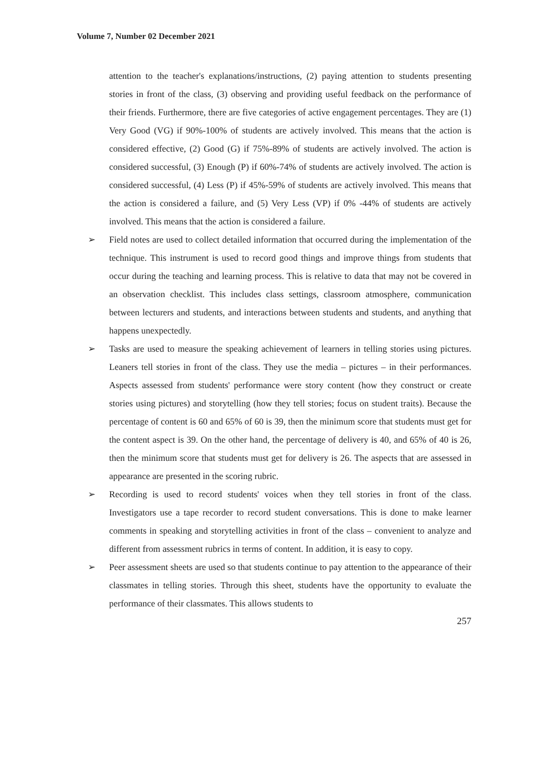Volume 7, Number 02 December 2021
attention to the teacher's explanations/instructions, (2) paying attention to students presenting stories in front of the class, (3) observing and providing useful feedback on the performance of their friends. Furthermore, there are five categories of active engagement percentages. They are (1) Very Good (VG) if 90%-100% of students are actively involved. This means that the action is considered effective, (2) Good (G) if 75%-89% of students are actively involved. The action is considered successful, (3) Enough (P) if 60%-74% of students are actively involved. The action is considered successful, (4) Less (P) if 45%-59% of students are actively involved. This means that the action is considered a failure, and (5) Very Less (VP) if 0% -44% of students are actively involved. This means that the action is considered a failure.
➢ Field notes are used to collect detailed information that occurred during the implementation of the technique. This instrument is used to record good things and improve things from students that occur during the teaching and learning process. This is relative to data that may not be covered in an observation checklist. This includes class settings, classroom atmosphere, communication between lecturers and students, and interactions between students and students, and anything that happens unexpectedly.
➢ Tasks are used to measure the speaking achievement of learners in telling stories using pictures. Leaners tell stories in front of the class. They use the media – pictures – in their performances. Aspects assessed from students' performance were story content (how they construct or create stories using pictures) and storytelling (how they tell stories; focus on student traits). Because the percentage of content is 60 and 65% of 60 is 39, then the minimum score that students must get for the content aspect is 39. On the other hand, the percentage of delivery is 40, and 65% of 40 is 26, then the minimum score that students must get for delivery is 26. The aspects that are assessed in appearance are presented in the scoring rubric.
➢ Recording is used to record students' voices when they tell stories in front of the class. Investigators use a tape recorder to record student conversations. This is done to make learner comments in speaking and storytelling activities in front of the class – convenient to analyze and different from assessment rubrics in terms of content. In addition, it is easy to copy.
➢ Peer assessment sheets are used so that students continue to pay attention to the appearance of their classmates in telling stories. Through this sheet, students have the opportunity to evaluate the performance of their classmates. This allows students to
257